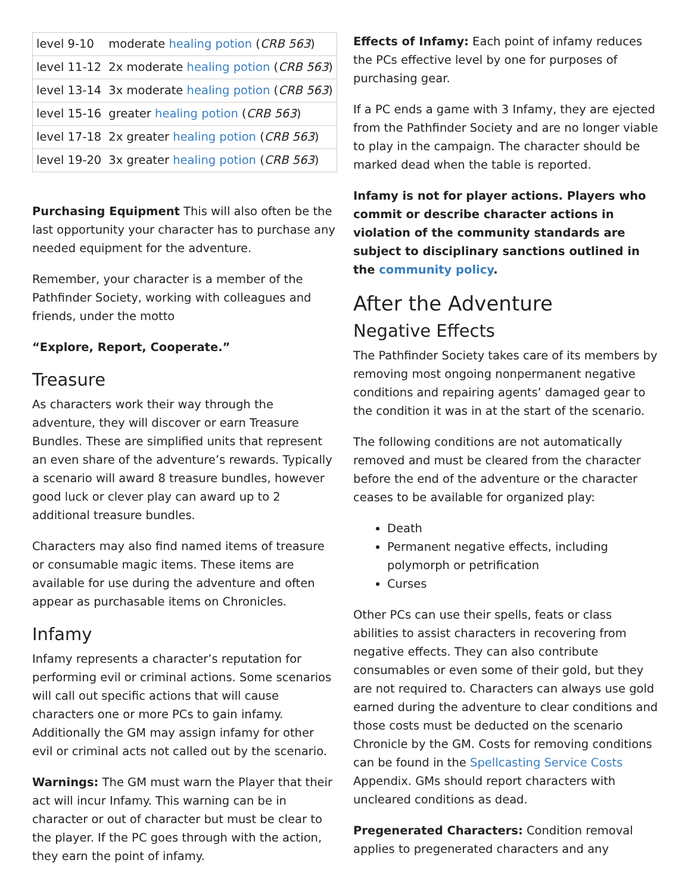| level 9-10 | moderate healing potion ( CRB 563 ) |
| level 11-12 | 2x moderate healing potion ( CRB 563 ) |
| level 13-14 | 3x moderate healing potion ( CRB 563 ) |
| level 15-16 | greater healing potion ( CRB 563 ) |
| level 17-18 | 2x greater healing potion ( CRB 563 ) |
| level 19-20 | 3x greater healing potion ( CRB 563 ) |
Purchasing Equipment This will also often be the last opportunity your character has to purchase any needed equipment for the adventure.
Remember, your character is a member of the Pathfinder Society, working with colleagues and friends, under the motto
“Explore, Report, Cooperate.”
Treasure
As characters work their way through the adventure, they will discover or earn Treasure Bundles. These are simplified units that represent an even share of the adventure’s rewards. Typically a scenario will award 8 treasure bundles, however good luck or clever play can award up to 2 additional treasure bundles.
Characters may also find named items of treasure or consumable magic items. These items are available for use during the adventure and often appear as purchasable items on Chronicles.
Infamy
Infamy represents a character’s reputation for performing evil or criminal actions. Some scenarios will call out specific actions that will cause characters one or more PCs to gain infamy. Additionally the GM may assign infamy for other evil or criminal acts not called out by the scenario.
Warnings: The GM must warn the Player that their act will incur Infamy. This warning can be in character or out of character but must be clear to the player. If the PC goes through with the action, they earn the point of infamy.
Effects of Infamy: Each point of infamy reduces the PCs effective level by one for purposes of purchasing gear.
If a PC ends a game with 3 Infamy, they are ejected from the Pathfinder Society and are no longer viable to play in the campaign. The character should be marked dead when the table is reported.
Infamy is not for player actions. Players who commit or describe character actions in violation of the community standards are subject to disciplinary sanctions outlined in the community policy.
After the Adventure
Negative Effects
The Pathfinder Society takes care of its members by removing most ongoing nonpermanent negative conditions and repairing agents’ damaged gear to the condition it was in at the start of the scenario.
The following conditions are not automatically removed and must be cleared from the character before the end of the adventure or the character ceases to be available for organized play:
Death
Permanent negative effects, including polymorph or petrification
Curses
Other PCs can use their spells, feats or class abilities to assist characters in recovering from negative effects. They can also contribute consumables or even some of their gold, but they are not required to. Characters can always use gold earned during the adventure to clear conditions and those costs must be deducted on the scenario Chronicle by the GM. Costs for removing conditions can be found in the Spellcasting Service Costs Appendix. GMs should report characters with uncleared conditions as dead.
Pregenerated Characters: Condition removal applies to pregenerated characters and any